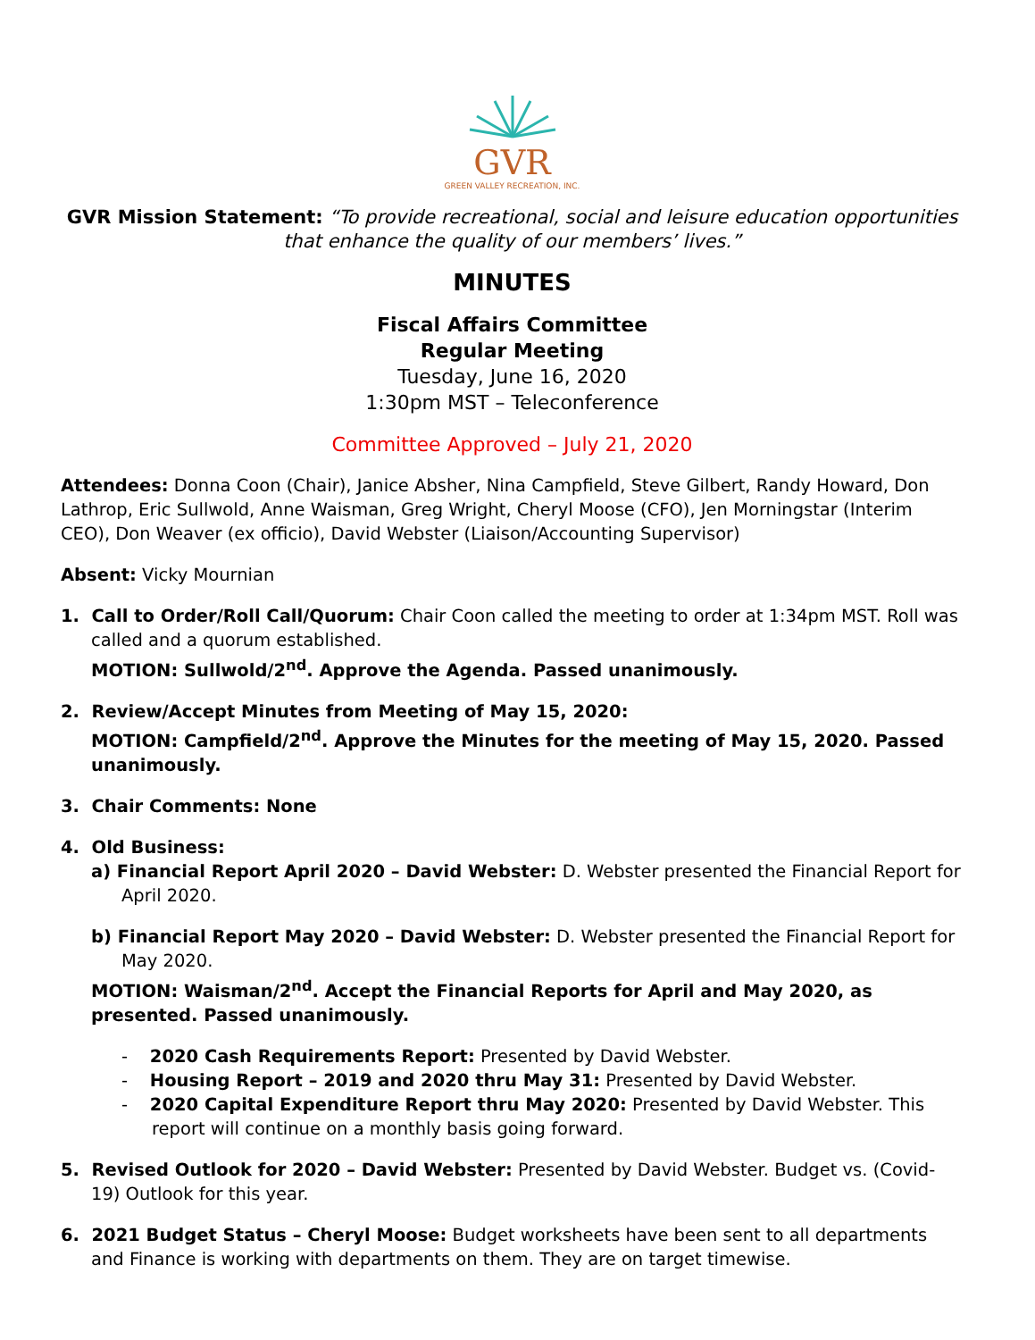GVR
GREEN VALLEY RECREATION, INC.
GVR Mission Statement: “To provide recreational, social and leisure education opportunities that enhance the quality of our members’ lives.”
MINUTES
Fiscal Affairs Committee
Regular Meeting
Tuesday, June 16, 2020
1:30pm MST – Teleconference
Committee Approved – July 21, 2020
Attendees: Donna Coon (Chair), Janice Absher, Nina Campfield, Steve Gilbert, Randy Howard, Don Lathrop, Eric Sullwold, Anne Waisman, Greg Wright, Cheryl Moose (CFO), Jen Morningstar (Interim CEO), Don Weaver (ex officio), David Webster (Liaison/Accounting Supervisor)
Absent: Vicky Mournian
1. Call to Order/Roll Call/Quorum: Chair Coon called the meeting to order at 1:34pm MST. Roll was called and a quorum established.
MOTION: Sullwold/2<sup>nd</sup>. Approve the Agenda. Passed unanimously.
2. Review/Accept Minutes from Meeting of May 15, 2020:
MOTION: Campfield/2<sup>nd</sup>. Approve the Minutes for the meeting of May 15, 2020. Passed unanimously.
3. Chair Comments: None
4. Old Business:
a) Financial Report April 2020 – David Webster: D. Webster presented the Financial Report for April 2020.
b) Financial Report May 2020 – David Webster: D. Webster presented the Financial Report for May 2020.
MOTION: Waisman/2<sup>nd</sup>. Accept the Financial Reports for April and May 2020, as presented. Passed unanimously.
- 2020 Cash Requirements Report: Presented by David Webster.
- Housing Report – 2019 and 2020 thru May 31: Presented by David Webster.
- 2020 Capital Expenditure Report thru May 2020: Presented by David Webster. This report will continue on a monthly basis going forward.
5. Revised Outlook for 2020 – David Webster: Presented by David Webster. Budget vs. (Covid-19) Outlook for this year.
6. 2021 Budget Status – Cheryl Moose: Budget worksheets have been sent to all departments and Finance is working with departments on them. They are on target timewise.